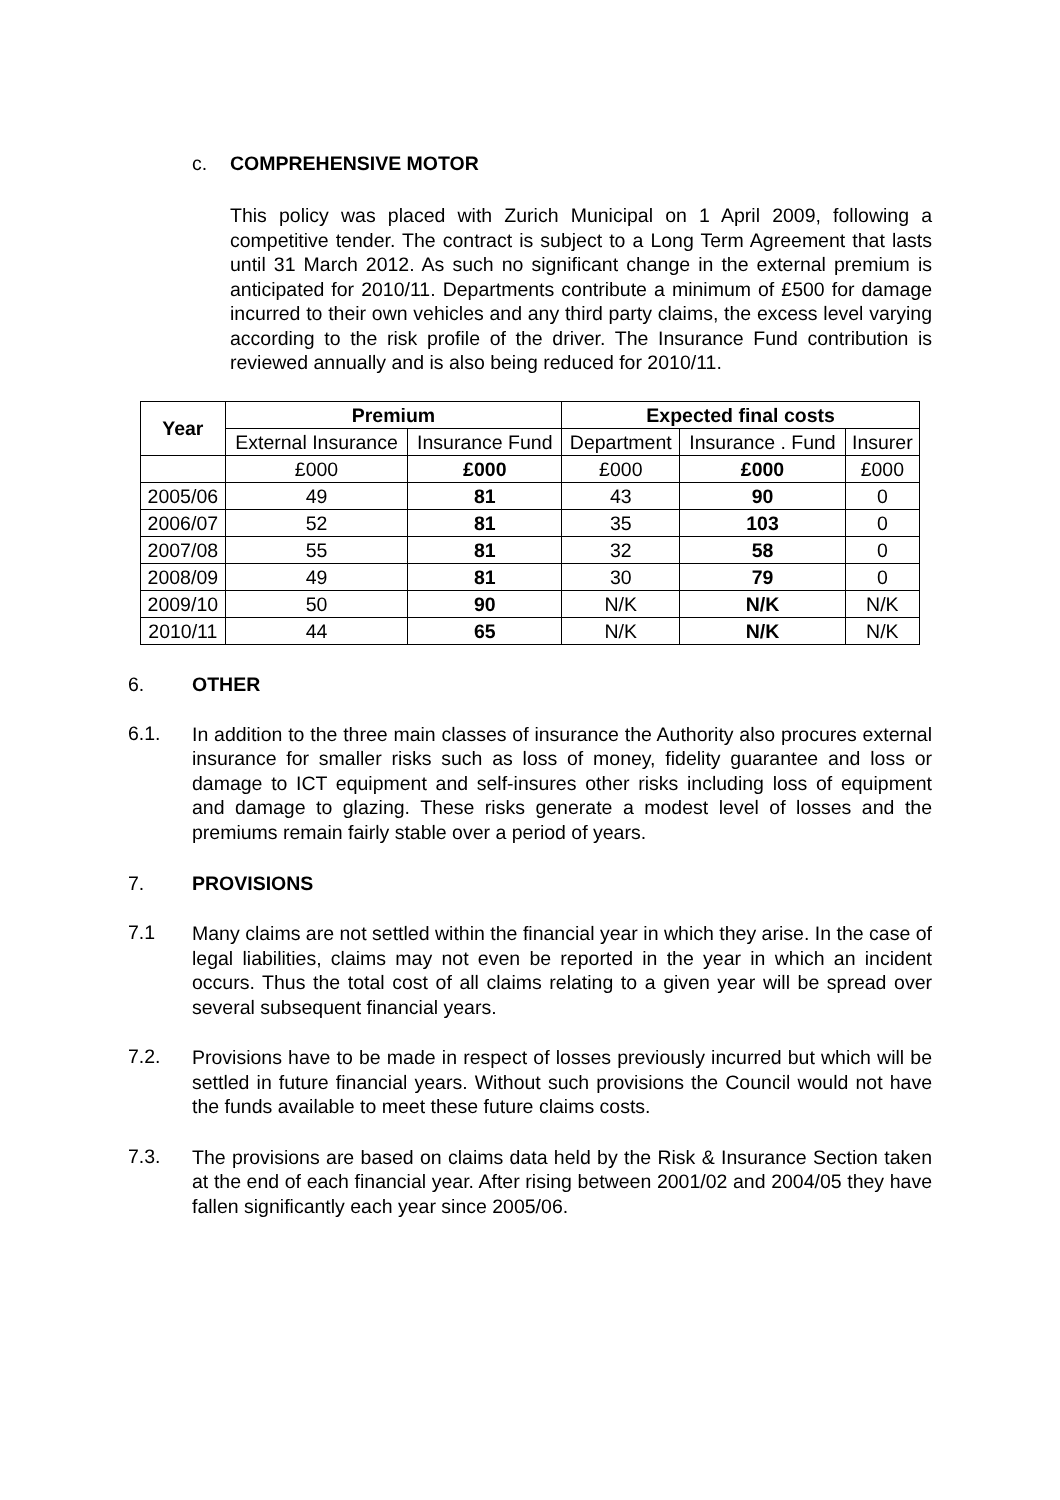c. COMPREHENSIVE MOTOR
This policy was placed with Zurich Municipal on 1 April 2009, following a competitive tender. The contract is subject to a Long Term Agreement that lasts until 31 March 2012. As such no significant change in the external premium is anticipated for 2010/11. Departments contribute a minimum of £500 for damage incurred to their own vehicles and any third party claims, the excess level varying according to the risk profile of the driver. The Insurance Fund contribution is reviewed annually and is also being reduced for 2010/11.
| Year | Premium | | Expected final costs | | |
| --- | --- | --- | --- | --- | --- |
| | External Insurance | Insurance Fund | Department | Insurance . Fund | Insurer |
| | £000 | £000 | £000 | £000 | £000 |
| 2005/06 | 49 | 81 | 43 | 90 | 0 |
| 2006/07 | 52 | 81 | 35 | 103 | 0 |
| 2007/08 | 55 | 81 | 32 | 58 | 0 |
| 2008/09 | 49 | 81 | 30 | 79 | 0 |
| 2009/10 | 50 | 90 | N/K | N/K | N/K |
| 2010/11 | 44 | 65 | N/K | N/K | N/K |
6. OTHER
6.1.
In addition to the three main classes of insurance the Authority also procures external insurance for smaller risks such as loss of money, fidelity guarantee and loss or damage to ICT equipment and self-insures other risks including loss of equipment and damage to glazing. These risks generate a modest level of losses and the premiums remain fairly stable over a period of years.
7. PROVISIONS
7.1
Many claims are not settled within the financial year in which they arise. In the case of legal liabilities, claims may not even be reported in the year in which an incident occurs. Thus the total cost of all claims relating to a given year will be spread over several subsequent financial years.
7.2.
Provisions have to be made in respect of losses previously incurred but which will be settled in future financial years. Without such provisions the Council would not have the funds available to meet these future claims costs.
7.3.
The provisions are based on claims data held by the Risk & Insurance Section taken at the end of each financial year. After rising between 2001/02 and 2004/05 they have fallen significantly each year since 2005/06.